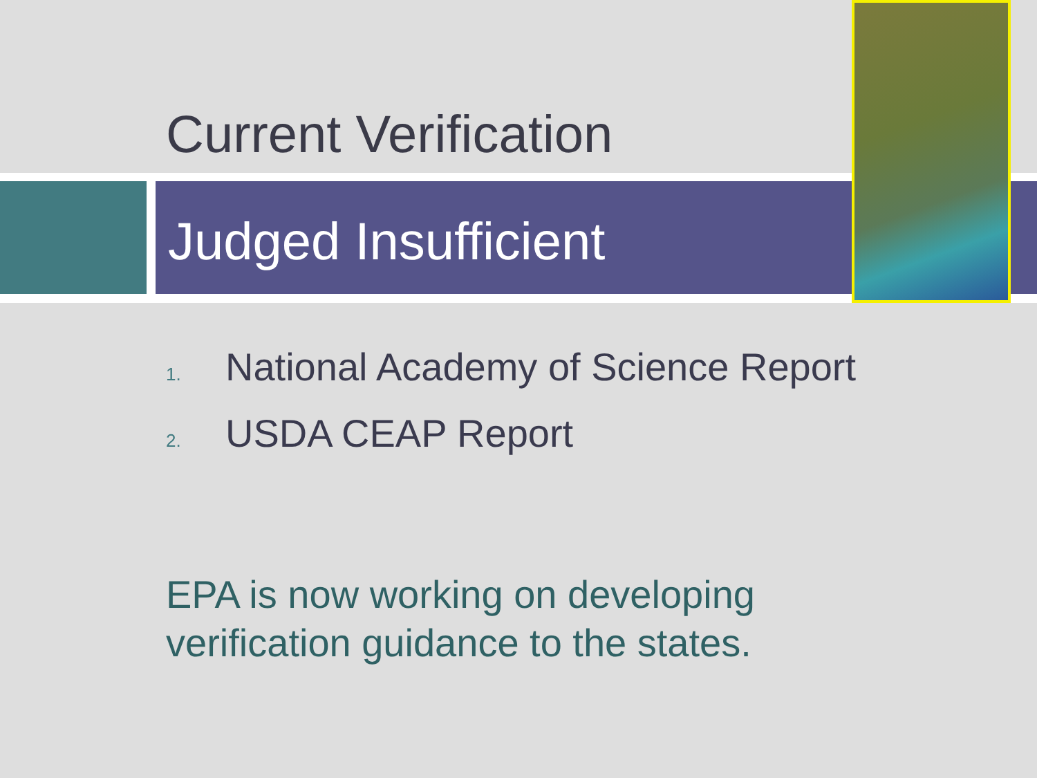Current Verification
Judged Insufficient
1. National Academy of Science Report
2. USDA CEAP Report
EPA is now working on developing
verification guidance to the states.